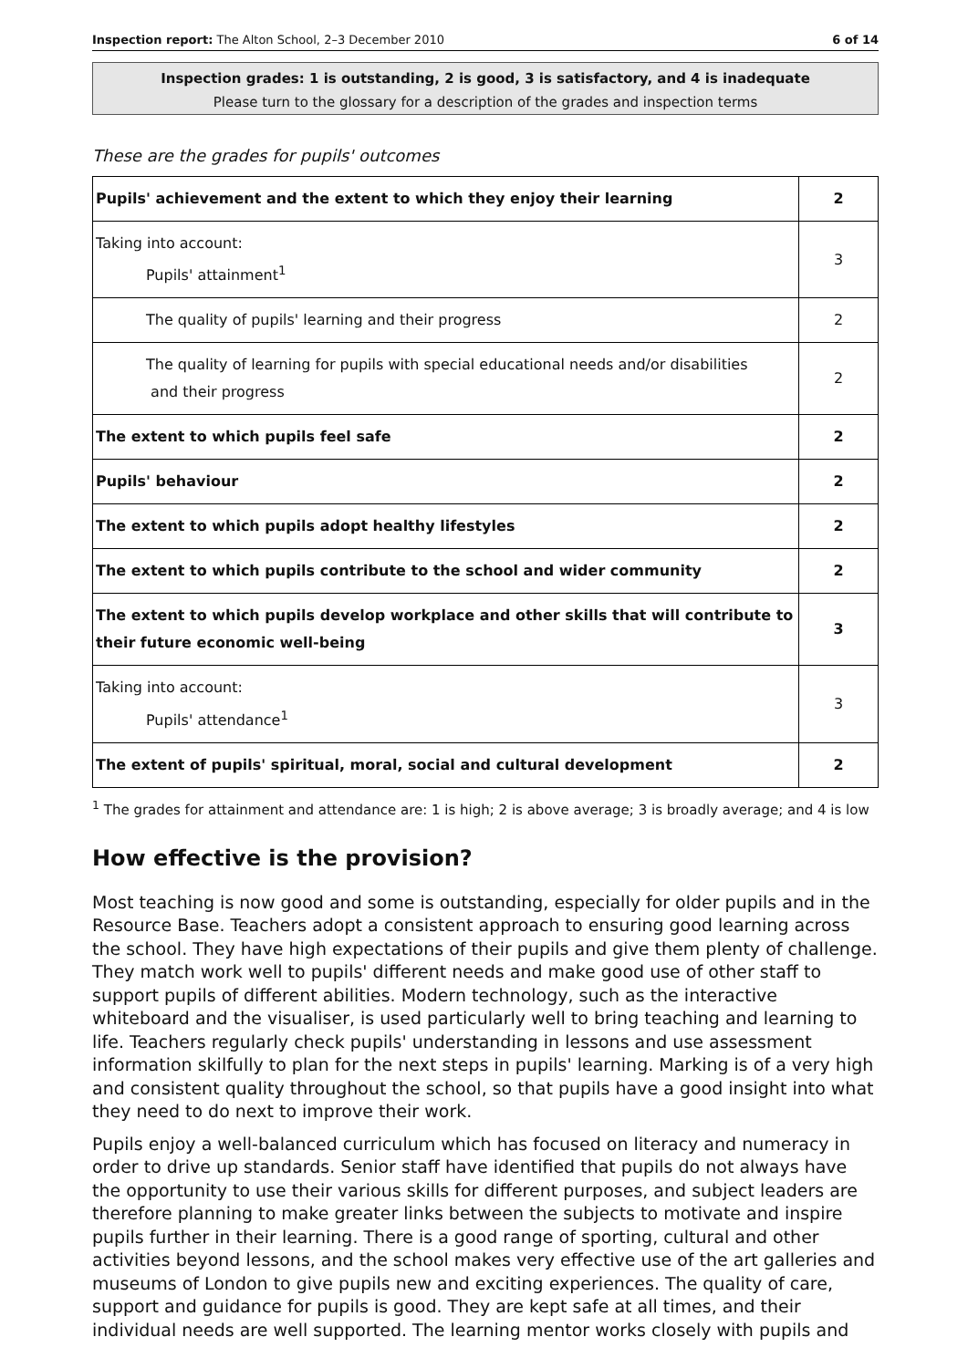Inspection report: The Alton School, 2–3 December 2010 6 of 14
Inspection grades: 1 is outstanding, 2 is good, 3 is satisfactory, and 4 is inadequate
Please turn to the glossary for a description of the grades and inspection terms
These are the grades for pupils' outcomes
| Pupils' achievement and the extent to which they enjoy their learning | 2 |
| Taking into account: Pupils' attainment<sup>1</sup> | 3 |
| The quality of pupils' learning and their progress | 2 |
| The quality of learning for pupils with special educational needs and/or disabilities and their progress | 2 |
| The extent to which pupils feel safe | 2 |
| Pupils' behaviour | 2 |
| The extent to which pupils adopt healthy lifestyles | 2 |
| The extent to which pupils contribute to the school and wider community | 2 |
| The extent to which pupils develop workplace and other skills that will contribute to their future economic well-being | 3 |
| Taking into account: Pupils' attendance<sup>1</sup> | 3 |
| The extent of pupils' spiritual, moral, social and cultural development | 2 |
<sup>1</sup> The grades for attainment and attendance are: 1 is high; 2 is above average; 3 is broadly average; and 4 is low
How effective is the provision?
Most teaching is now good and some is outstanding, especially for older pupils and in the Resource Base. Teachers adopt a consistent approach to ensuring good learning across the school. They have high expectations of their pupils and give them plenty of challenge. They match work well to pupils' different needs and make good use of other staff to support pupils of different abilities. Modern technology, such as the interactive whiteboard and the visualiser, is used particularly well to bring teaching and learning to life. Teachers regularly check pupils' understanding in lessons and use assessment information skilfully to plan for the next steps in pupils' learning. Marking is of a very high and consistent quality throughout the school, so that pupils have a good insight into what they need to do next to improve their work.
Pupils enjoy a well-balanced curriculum which has focused on literacy and numeracy in order to drive up standards. Senior staff have identified that pupils do not always have the opportunity to use their various skills for different purposes, and subject leaders are therefore planning to make greater links between the subjects to motivate and inspire pupils further in their learning. There is a good range of sporting, cultural and other activities beyond lessons, and the school makes very effective use of the art galleries and museums of London to give pupils new and exciting experiences. The quality of care, support and guidance for pupils is good. They are kept safe at all times, and their individual needs are well supported. The learning mentor works closely with pupils and